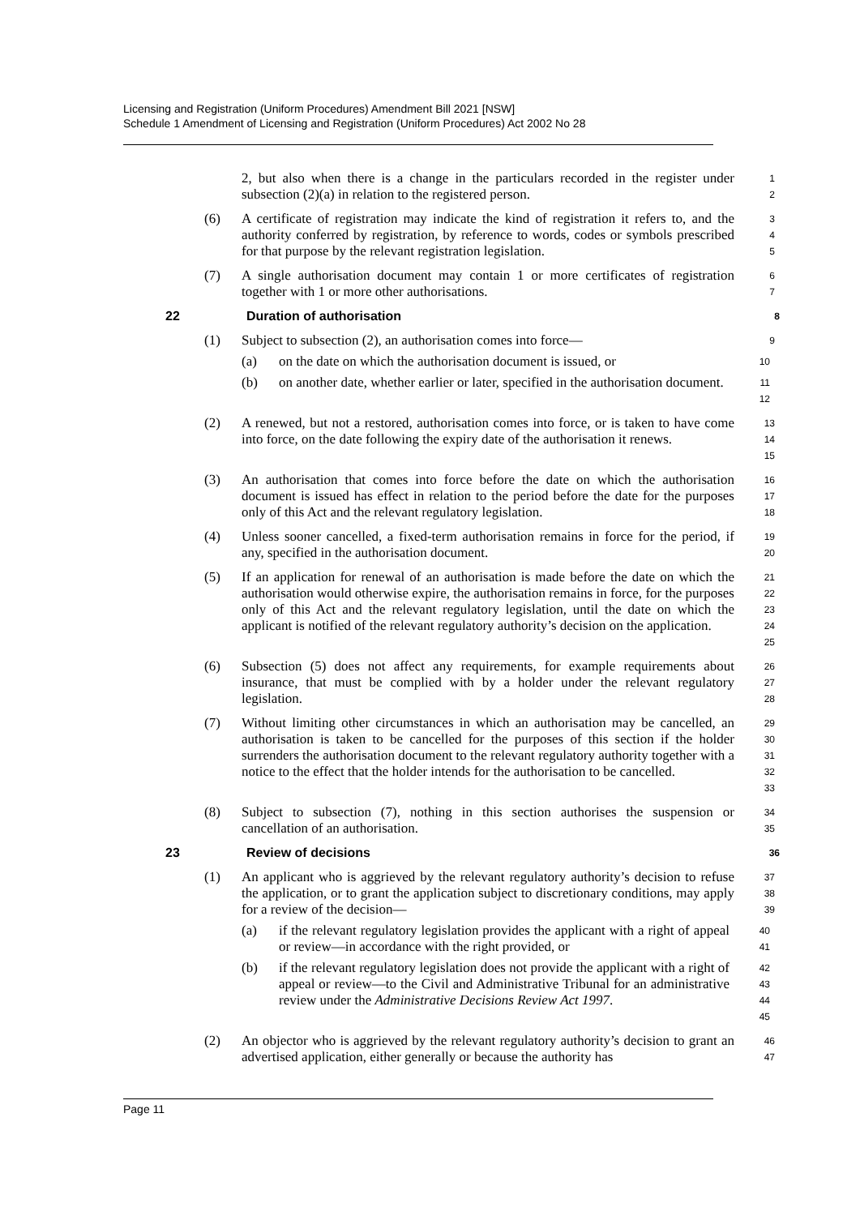Licensing and Registration (Uniform Procedures) Amendment Bill 2021 [NSW]
Schedule 1 Amendment of Licensing and Registration (Uniform Procedures) Act 2002 No 28
2, but also when there is a change in the particulars recorded in the register under subsection (2)(a) in relation to the registered person. 1
2
(6) A certificate of registration may indicate the kind of registration it refers to, and the authority conferred by registration, by reference to words, codes or symbols prescribed for that purpose by the relevant registration legislation. 3
4
5
(7) A single authorisation document may contain 1 or more certificates of registration together with 1 or more other authorisations. 6
7
22 Duration of authorisation 8
(1) Subject to subsection (2), an authorisation comes into force— 9
(a) on the date on which the authorisation document is issued, or 10
(b) on another date, whether earlier or later, specified in the authorisation document. 11
12
(2) A renewed, but not a restored, authorisation comes into force, or is taken to have come into force, on the date following the expiry date of the authorisation it renews. 13
14
15
(3) An authorisation that comes into force before the date on which the authorisation document is issued has effect in relation to the period before the date for the purposes only of this Act and the relevant regulatory legislation. 16
17
18
(4) Unless sooner cancelled, a fixed-term authorisation remains in force for the period, if any, specified in the authorisation document. 19
20
(5) If an application for renewal of an authorisation is made before the date on which the authorisation would otherwise expire, the authorisation remains in force, for the purposes only of this Act and the relevant regulatory legislation, until the date on which the applicant is notified of the relevant regulatory authority’s decision on the application. 21
22
23
24
25
(6) Subsection (5) does not affect any requirements, for example requirements about insurance, that must be complied with by a holder under the relevant regulatory legislation. 26
27
28
(7) Without limiting other circumstances in which an authorisation may be cancelled, an authorisation is taken to be cancelled for the purposes of this section if the holder surrenders the authorisation document to the relevant regulatory authority together with a notice to the effect that the holder intends for the authorisation to be cancelled. 29
30
31
32
33
(8) Subject to subsection (7), nothing in this section authorises the suspension or cancellation of an authorisation. 34
35
23 Review of decisions 36
(1) An applicant who is aggrieved by the relevant regulatory authority’s decision to refuse the application, or to grant the application subject to discretionary conditions, may apply for a review of the decision— 37
38
39
(a) if the relevant regulatory legislation provides the applicant with a right of appeal or review—in accordance with the right provided, or 40
41
(b) if the relevant regulatory legislation does not provide the applicant with a right of appeal or review—to the Civil and Administrative Tribunal for an administrative review under the Administrative Decisions Review Act 1997. 42
43
44
45
(2) An objector who is aggrieved by the relevant regulatory authority’s decision to grant an advertised application, either generally or because the authority has 46
47
Page 11